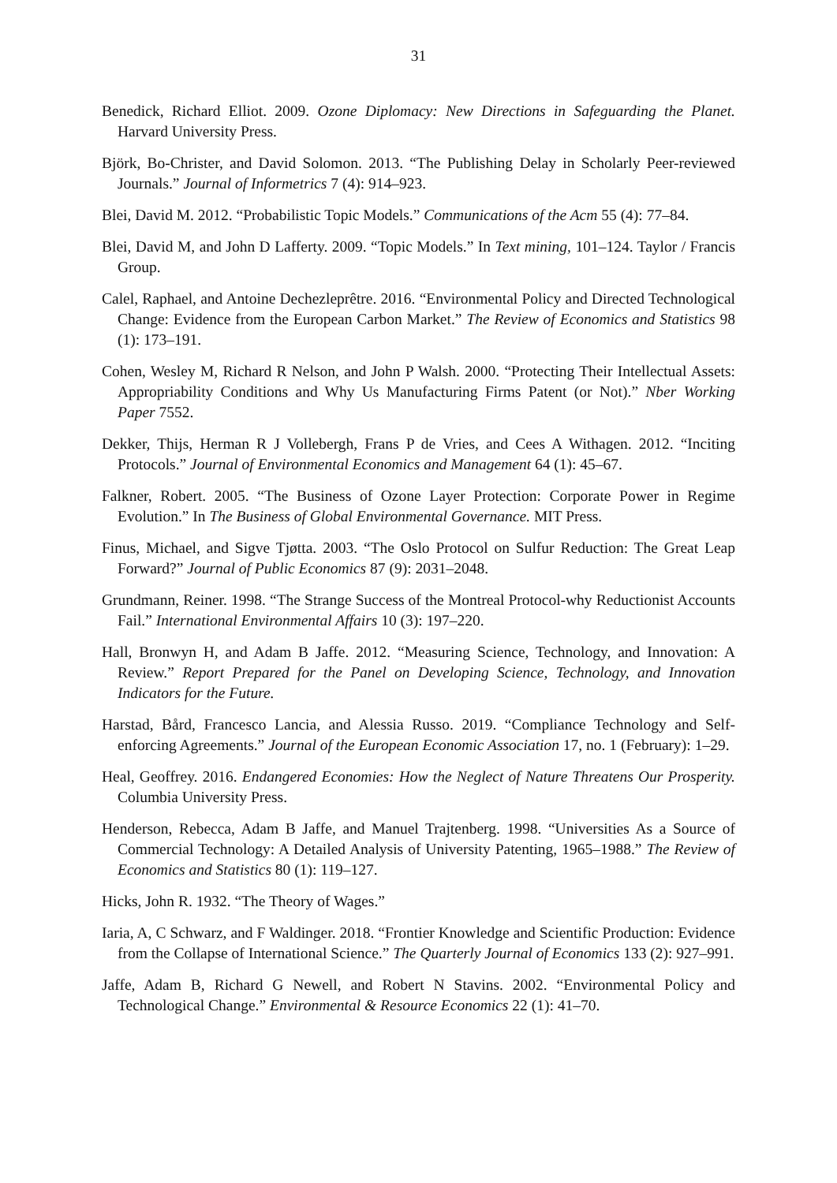31
Benedick, Richard Elliot. 2009. Ozone Diplomacy: New Directions in Safeguarding the Planet. Harvard University Press.
Björk, Bo-Christer, and David Solomon. 2013. “The Publishing Delay in Scholarly Peer-reviewed Journals.” Journal of Informetrics 7 (4): 914–923.
Blei, David M. 2012. “Probabilistic Topic Models.” Communications of the Acm 55 (4): 77–84.
Blei, David M, and John D Lafferty. 2009. “Topic Models.” In Text mining, 101–124. Taylor / Francis Group.
Calel, Raphael, and Antoine Dechezleprêtre. 2016. “Environmental Policy and Directed Technological Change: Evidence from the European Carbon Market.” The Review of Economics and Statistics 98 (1): 173–191.
Cohen, Wesley M, Richard R Nelson, and John P Walsh. 2000. “Protecting Their Intellectual Assets: Appropriability Conditions and Why Us Manufacturing Firms Patent (or Not).” Nber Working Paper 7552.
Dekker, Thijs, Herman R J Vollebergh, Frans P de Vries, and Cees A Withagen. 2012. “Inciting Protocols.” Journal of Environmental Economics and Management 64 (1): 45–67.
Falkner, Robert. 2005. “The Business of Ozone Layer Protection: Corporate Power in Regime Evolution.” In The Business of Global Environmental Governance. MIT Press.
Finus, Michael, and Sigve Tjøtta. 2003. “The Oslo Protocol on Sulfur Reduction: The Great Leap Forward?” Journal of Public Economics 87 (9): 2031–2048.
Grundmann, Reiner. 1998. “The Strange Success of the Montreal Protocol-why Reductionist Accounts Fail.” International Environmental Affairs 10 (3): 197–220.
Hall, Bronwyn H, and Adam B Jaffe. 2012. “Measuring Science, Technology, and Innovation: A Review.” Report Prepared for the Panel on Developing Science, Technology, and Innovation Indicators for the Future.
Harstad, Bård, Francesco Lancia, and Alessia Russo. 2019. “Compliance Technology and Self-enforcing Agreements.” Journal of the European Economic Association 17, no. 1 (February): 1–29.
Heal, Geoffrey. 2016. Endangered Economies: How the Neglect of Nature Threatens Our Prosperity. Columbia University Press.
Henderson, Rebecca, Adam B Jaffe, and Manuel Trajtenberg. 1998. “Universities As a Source of Commercial Technology: A Detailed Analysis of University Patenting, 1965–1988.” The Review of Economics and Statistics 80 (1): 119–127.
Hicks, John R. 1932. “The Theory of Wages.”
Iaria, A, C Schwarz, and F Waldinger. 2018. “Frontier Knowledge and Scientific Production: Evidence from the Collapse of International Science.” The Quarterly Journal of Economics 133 (2): 927–991.
Jaffe, Adam B, Richard G Newell, and Robert N Stavins. 2002. “Environmental Policy and Technological Change.” Environmental & Resource Economics 22 (1): 41–70.